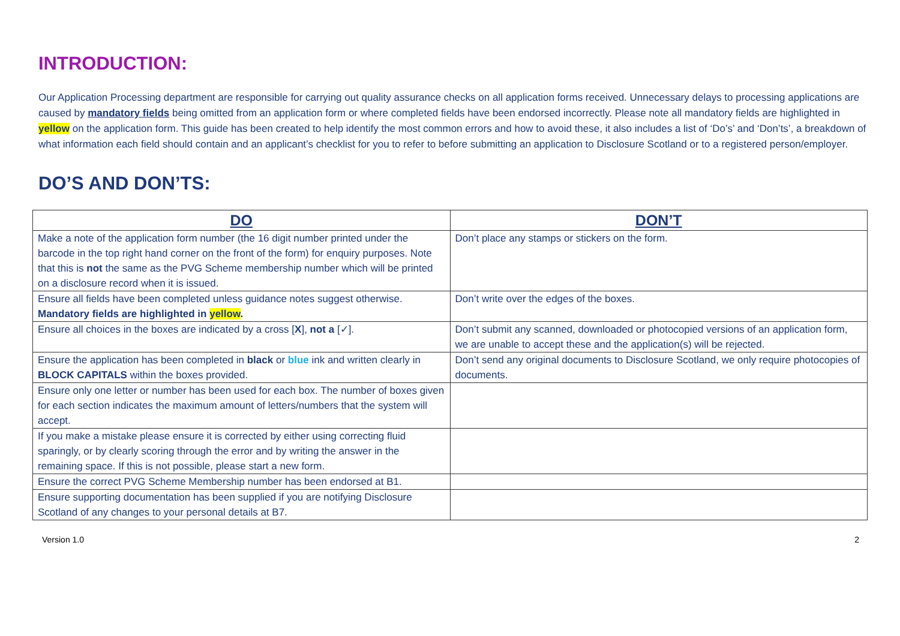INTRODUCTION:
Our Application Processing department are responsible for carrying out quality assurance checks on all application forms received. Unnecessary delays to processing applications are caused by mandatory fields being omitted from an application form or where completed fields have been endorsed incorrectly. Please note all mandatory fields are highlighted in yellow on the application form. This guide has been created to help identify the most common errors and how to avoid these, it also includes a list of ‘Do’s’ and ‘Don’ts’, a breakdown of what information each field should contain and an applicant’s checklist for you to refer to before submitting an application to Disclosure Scotland or to a registered person/employer.
DO’S AND DON’TS:
| DO | DON’T |
| --- | --- |
| Make a note of the application form number (the 16 digit number printed under the barcode in the top right hand corner on the front of the form) for enquiry purposes. Note that this is not the same as the PVG Scheme membership number which will be printed on a disclosure record when it is issued. | Don’t place any stamps or stickers on the form. |
| Ensure all fields have been completed unless guidance notes suggest otherwise. Mandatory fields are highlighted in yellow . | Don’t write over the edges of the boxes. |
| Ensure all choices in the boxes are indicated by a cross [ X ], not a [✓]. | Don’t submit any scanned, downloaded or photocopied versions of an application form, we are unable to accept these and the application(s) will be rejected. |
| Ensure the application has been completed in black or blue ink and written clearly in BLOCK CAPITALS within the boxes provided. | Don’t send any original documents to Disclosure Scotland, we only require photocopies of documents. |
| Ensure only one letter or number has been used for each box. The number of boxes given for each section indicates the maximum amount of letters/numbers that the system will accept. | |
| If you make a mistake please ensure it is corrected by either using correcting fluid sparingly, or by clearly scoring through the error and by writing the answer in the remaining space. If this is not possible, please start a new form. | |
| Ensure the correct PVG Scheme Membership number has been endorsed at B1. | |
| Ensure supporting documentation has been supplied if you are notifying Disclosure Scotland of any changes to your personal details at B7. | |
Version 1.0 2